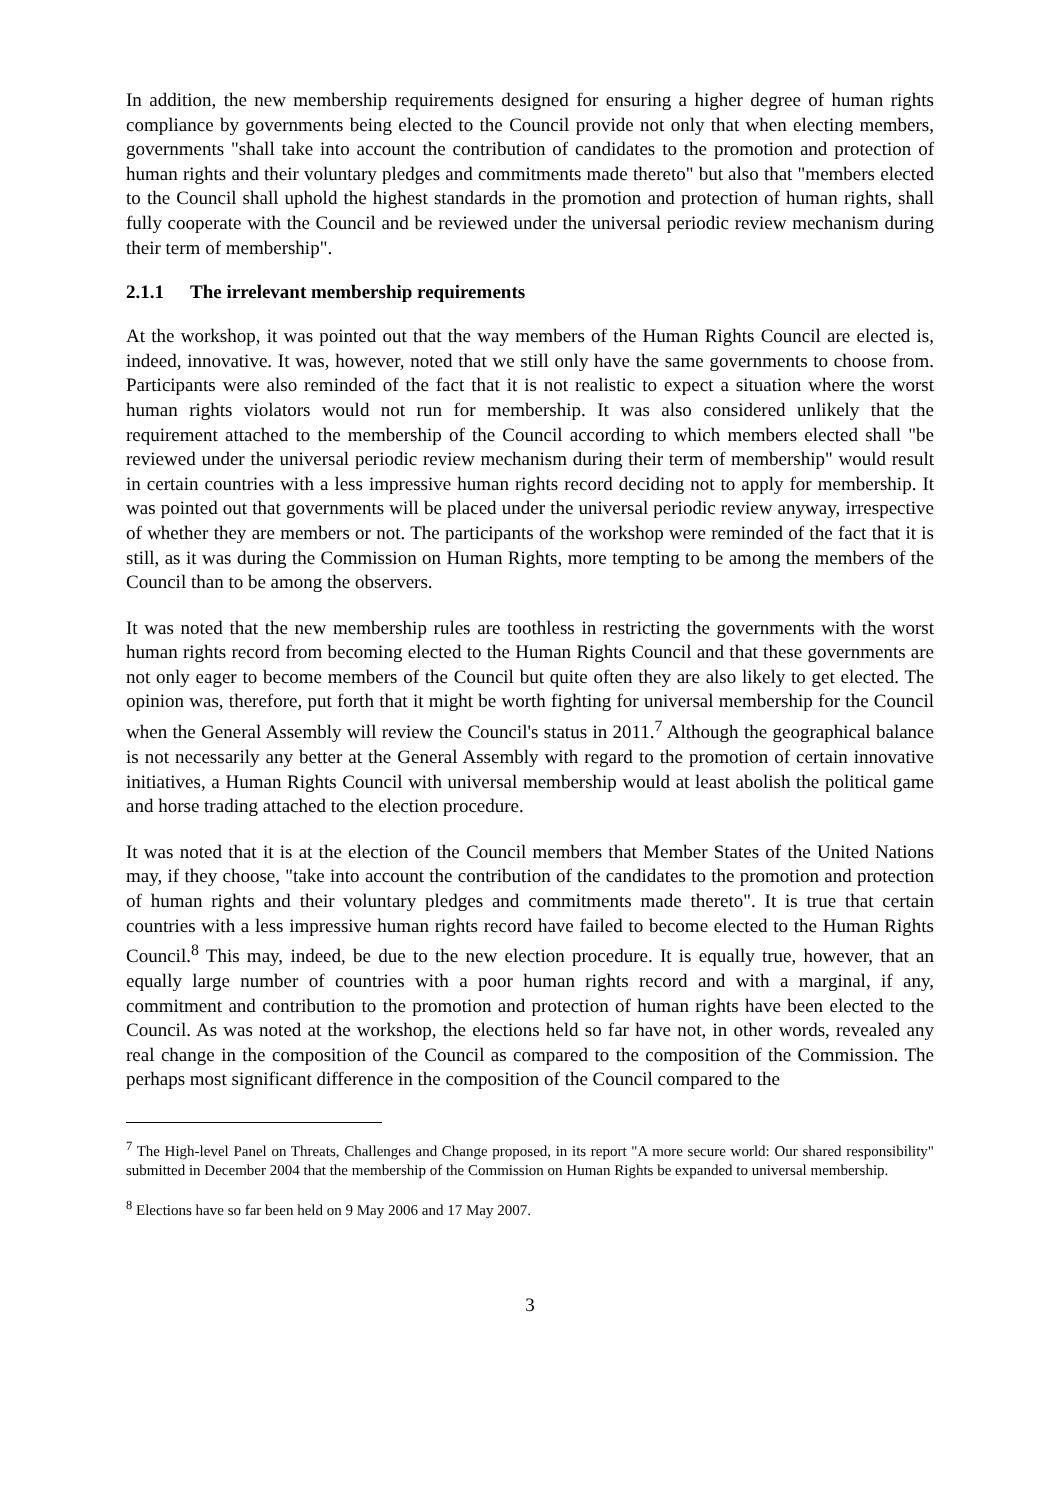In addition, the new membership requirements designed for ensuring a higher degree of human rights compliance by governments being elected to the Council provide not only that when electing members, governments "shall take into account the contribution of candidates to the promotion and protection of human rights and their voluntary pledges and commitments made thereto" but also that "members elected to the Council shall uphold the highest standards in the promotion and protection of human rights, shall fully cooperate with the Council and be reviewed under the universal periodic review mechanism during their term of membership".
2.1.1 The irrelevant membership requirements
At the workshop, it was pointed out that the way members of the Human Rights Council are elected is, indeed, innovative. It was, however, noted that we still only have the same governments to choose from. Participants were also reminded of the fact that it is not realistic to expect a situation where the worst human rights violators would not run for membership. It was also considered unlikely that the requirement attached to the membership of the Council according to which members elected shall "be reviewed under the universal periodic review mechanism during their term of membership" would result in certain countries with a less impressive human rights record deciding not to apply for membership. It was pointed out that governments will be placed under the universal periodic review anyway, irrespective of whether they are members or not. The participants of the workshop were reminded of the fact that it is still, as it was during the Commission on Human Rights, more tempting to be among the members of the Council than to be among the observers.
It was noted that the new membership rules are toothless in restricting the governments with the worst human rights record from becoming elected to the Human Rights Council and that these governments are not only eager to become members of the Council but quite often they are also likely to get elected. The opinion was, therefore, put forth that it might be worth fighting for universal membership for the Council when the General Assembly will review the Council's status in 2011.<sup>7</sup> Although the geographical balance is not necessarily any better at the General Assembly with regard to the promotion of certain innovative initiatives, a Human Rights Council with universal membership would at least abolish the political game and horse trading attached to the election procedure.
It was noted that it is at the election of the Council members that Member States of the United Nations may, if they choose, "take into account the contribution of the candidates to the promotion and protection of human rights and their voluntary pledges and commitments made thereto". It is true that certain countries with a less impressive human rights record have failed to become elected to the Human Rights Council.<sup>8</sup> This may, indeed, be due to the new election procedure. It is equally true, however, that an equally large number of countries with a poor human rights record and with a marginal, if any, commitment and contribution to the promotion and protection of human rights have been elected to the Council. As was noted at the workshop, the elections held so far have not, in other words, revealed any real change in the composition of the Council as compared to the composition of the Commission. The perhaps most significant difference in the composition of the Council compared to the
<sup>7</sup> The High-level Panel on Threats, Challenges and Change proposed, in its report "A more secure world: Our shared responsibility" submitted in December 2004 that the membership of the Commission on Human Rights be expanded to universal membership.
<sup>8</sup> Elections have so far been held on 9 May 2006 and 17 May 2007.
3